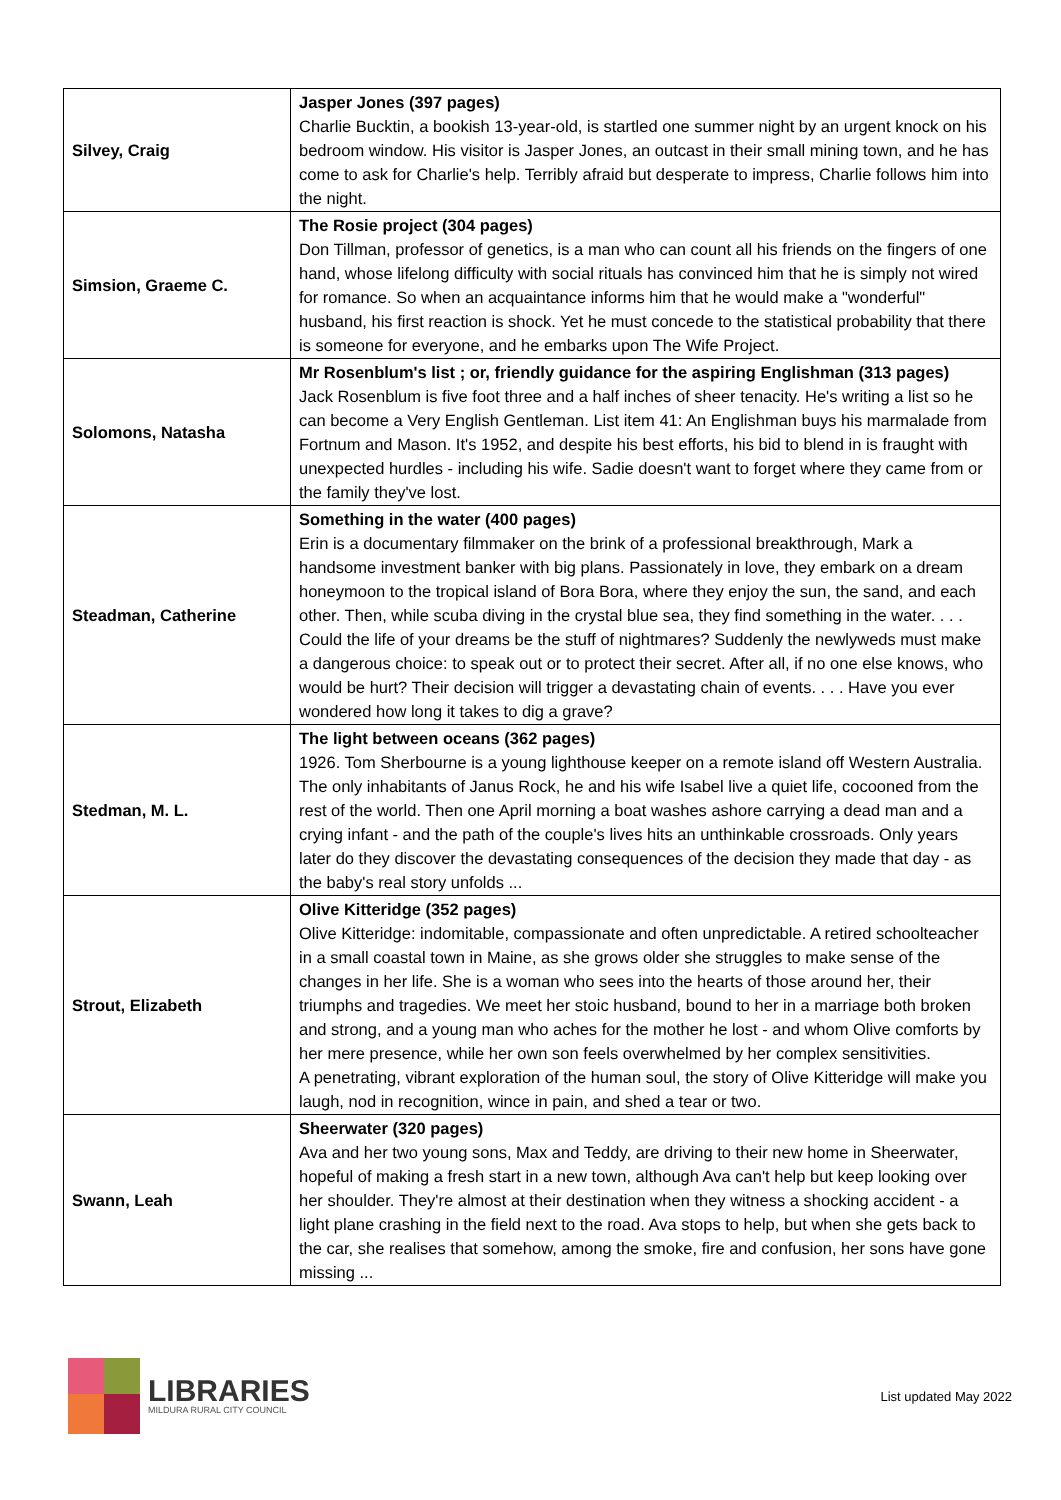| Silvey, Craig | Jasper Jones (397 pages) Charlie Bucktin, a bookish 13-year-old, is startled one summer night by an urgent knock on his bedroom window. His visitor is Jasper Jones, an outcast in their small mining town, and he has come to ask for Charlie's help. Terribly afraid but desperate to impress, Charlie follows him into the night. |
| Simsion, Graeme C. | The Rosie project (304 pages) Don Tillman, professor of genetics, is a man who can count all his friends on the fingers of one hand, whose lifelong difficulty with social rituals has convinced him that he is simply not wired for romance. So when an acquaintance informs him that he would make a "wonderful" husband, his first reaction is shock. Yet he must concede to the statistical probability that there is someone for everyone, and he embarks upon The Wife Project. |
| Solomons, Natasha | Mr Rosenblum's list ; or, friendly guidance for the aspiring Englishman (313 pages) Jack Rosenblum is five foot three and a half inches of sheer tenacity. He's writing a list so he can become a Very English Gentleman. List item 41: An Englishman buys his marmalade from Fortnum and Mason. It's 1952, and despite his best efforts, his bid to blend in is fraught with unexpected hurdles - including his wife. Sadie doesn't want to forget where they came from or the family they've lost. |
| Steadman, Catherine | Something in the water (400 pages) Erin is a documentary filmmaker on the brink of a professional breakthrough, Mark a handsome investment banker with big plans. Passionately in love, they embark on a dream honeymoon to the tropical island of Bora Bora, where they enjoy the sun, the sand, and each other. Then, while scuba diving in the crystal blue sea, they find something in the water. . . . Could the life of your dreams be the stuff of nightmares? Suddenly the newlyweds must make a dangerous choice: to speak out or to protect their secret. After all, if no one else knows, who would be hurt? Their decision will trigger a devastating chain of events. . . . Have you ever wondered how long it takes to dig a grave? |
| Stedman, M. L. | The light between oceans (362 pages) 1926. Tom Sherbourne is a young lighthouse keeper on a remote island off Western Australia. The only inhabitants of Janus Rock, he and his wife Isabel live a quiet life, cocooned from the rest of the world. Then one April morning a boat washes ashore carrying a dead man and a crying infant - and the path of the couple's lives hits an unthinkable crossroads. Only years later do they discover the devastating consequences of the decision they made that day - as the baby's real story unfolds ... |
| Strout, Elizabeth | Olive Kitteridge (352 pages) Olive Kitteridge: indomitable, compassionate and often unpredictable. A retired schoolteacher in a small coastal town in Maine, as she grows older she struggles to make sense of the changes in her life. She is a woman who sees into the hearts of those around her, their triumphs and tragedies. We meet her stoic husband, bound to her in a marriage both broken and strong, and a young man who aches for the mother he lost - and whom Olive comforts by her mere presence, while her own son feels overwhelmed by her complex sensitivities. A penetrating, vibrant exploration of the human soul, the story of Olive Kitteridge will make you laugh, nod in recognition, wince in pain, and shed a tear or two. |
| Swann, Leah | Sheerwater (320 pages) Ava and her two young sons, Max and Teddy, are driving to their new home in Sheerwater, hopeful of making a fresh start in a new town, although Ava can't help but keep looking over her shoulder. They're almost at their destination when they witness a shocking accident - a light plane crashing in the field next to the road. Ava stops to help, but when she gets back to the car, she realises that somehow, among the smoke, fire and confusion, her sons have gone missing ... |
LIBRARIES
MILDURA RURAL CITY COUNCIL
List updated May 2022